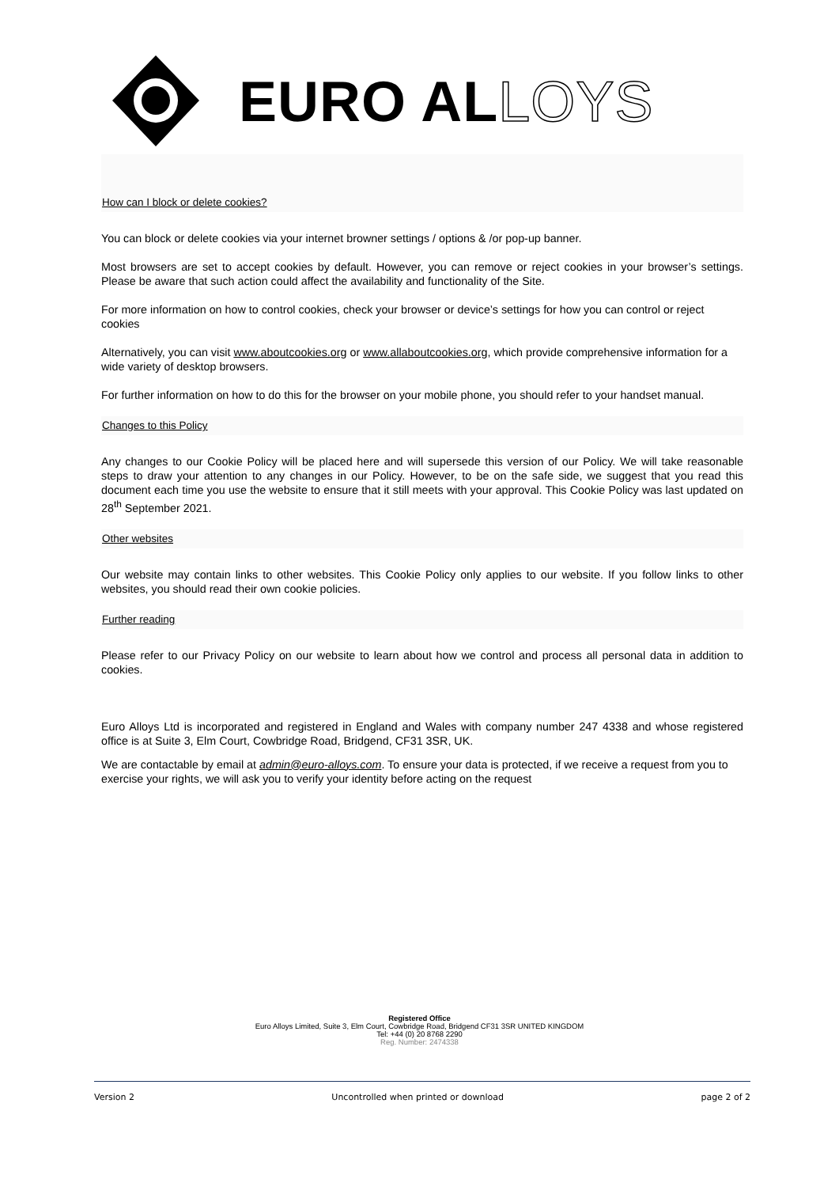EURO ALLOYS
How can I block or delete cookies?
You can block or delete cookies via your internet browner settings / options & /or pop-up banner.
Most browsers are set to accept cookies by default. However, you can remove or reject cookies in your browser’s settings. Please be aware that such action could affect the availability and functionality of the Site.
For more information on how to control cookies, check your browser or device’s settings for how you can control or reject cookies
Alternatively, you can visit www.aboutcookies.org or www.allaboutcookies.org, which provide comprehensive information for a wide variety of desktop browsers.
For further information on how to do this for the browser on your mobile phone, you should refer to your handset manual.
Changes to this Policy
Any changes to our Cookie Policy will be placed here and will supersede this version of our Policy. We will take reasonable steps to draw your attention to any changes in our Policy. However, to be on the safe side, we suggest that you read this document each time you use the website to ensure that it still meets with your approval. This Cookie Policy was last updated on 28<sup>th</sup> September 2021.
Other websites
Our website may contain links to other websites. This Cookie Policy only applies to our website. If you follow links to other websites, you should read their own cookie policies.
Further reading
Please refer to our Privacy Policy on our website to learn about how we control and process all personal data in addition to cookies.
Euro Alloys Ltd is incorporated and registered in England and Wales with company number 247 4338 and whose registered office is at Suite 3, Elm Court, Cowbridge Road, Bridgend, CF31 3SR, UK.
We are contactable by email at admin@euro-alloys.com. To ensure your data is protected, if we receive a request from you to exercise your rights, we will ask you to verify your identity before acting on the request
Registered Office
Euro Alloys Limited, Suite 3, Elm Court, Cowbridge Road, Bridgend CF31 3SR UNITED KINGDOM
Tel: +44 (0) 20 8768 2290
Reg. Number: 2474338
Version 2 Uncontrolled when printed or download page 2 of 2